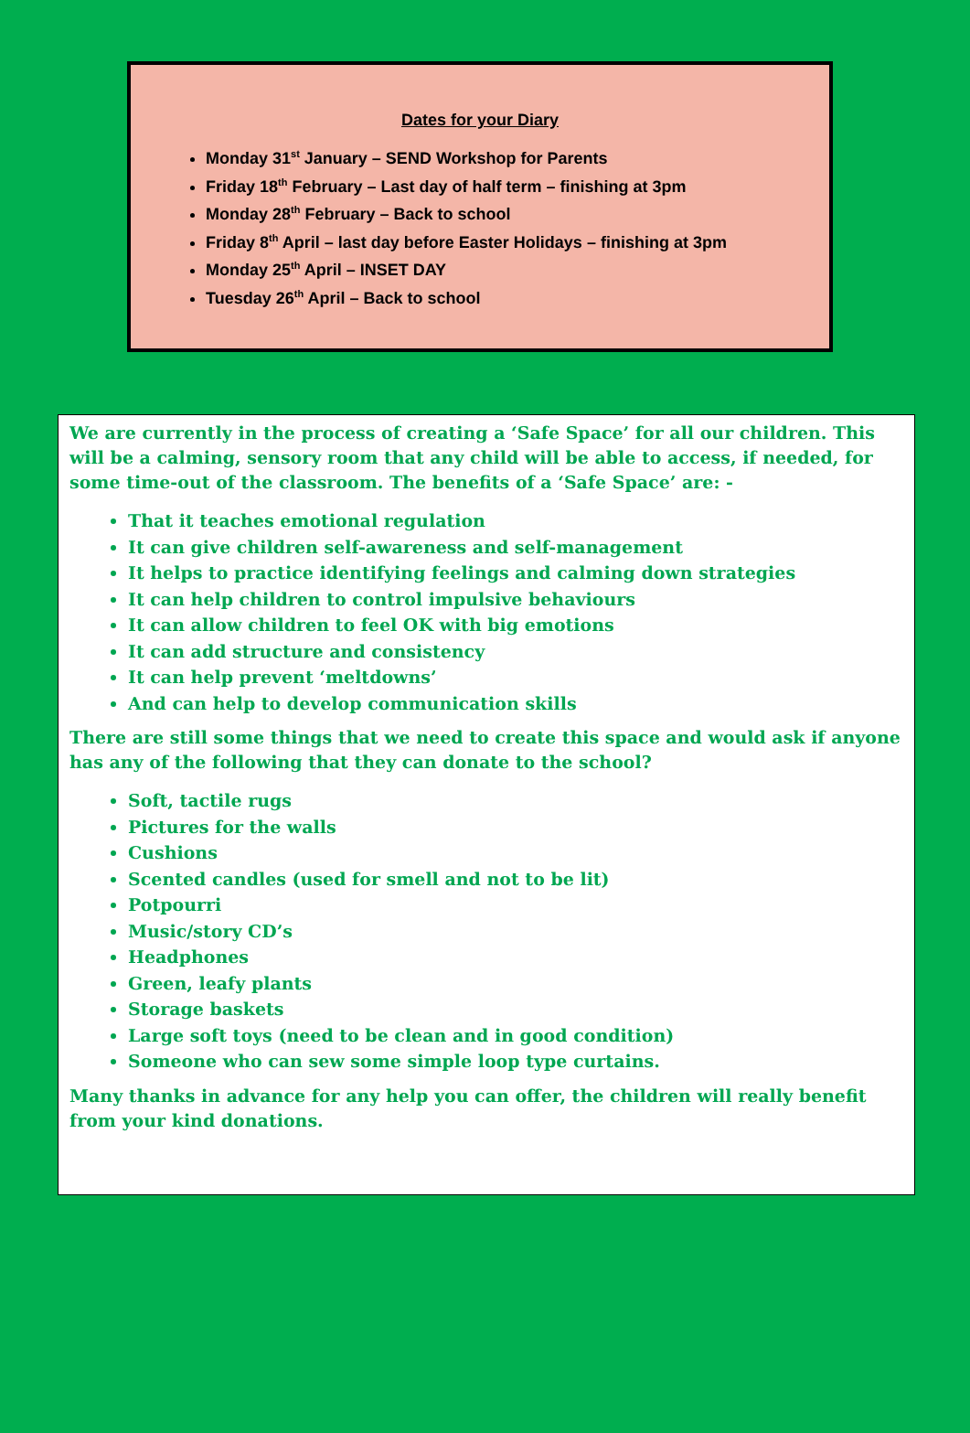Dates for your Diary
Monday 31<sup>st</sup> January – SEND Workshop for Parents
Friday 18<sup>th</sup> February – Last day of half term – finishing at 3pm
Monday 28<sup>th</sup> February – Back to school
Friday 8<sup>th</sup> April – last day before Easter Holidays – finishing at 3pm
Monday 25<sup>th</sup> April – INSET DAY
Tuesday 26<sup>th</sup> April – Back to school
We are currently in the process of creating a ‘Safe Space’ for all our children. This will be a calming, sensory room that any child will be able to access, if needed, for some time-out of the classroom. The benefits of a ‘Safe Space’ are: -
That it teaches emotional regulation
It can give children self-awareness and self-management
It helps to practice identifying feelings and calming down strategies
It can help children to control impulsive behaviours
It can allow children to feel OK with big emotions
It can add structure and consistency
It can help prevent ‘meltdowns’
And can help to develop communication skills
There are still some things that we need to create this space and would ask if anyone has any of the following that they can donate to the school?
Soft, tactile rugs
Pictures for the walls
Cushions
Scented candles (used for smell and not to be lit)
Potpourri
Music/story CD’s
Headphones
Green, leafy plants
Storage baskets
Large soft toys (need to be clean and in good condition)
Someone who can sew some simple loop type curtains.
Many thanks in advance for any help you can offer, the children will really benefit from your kind donations.